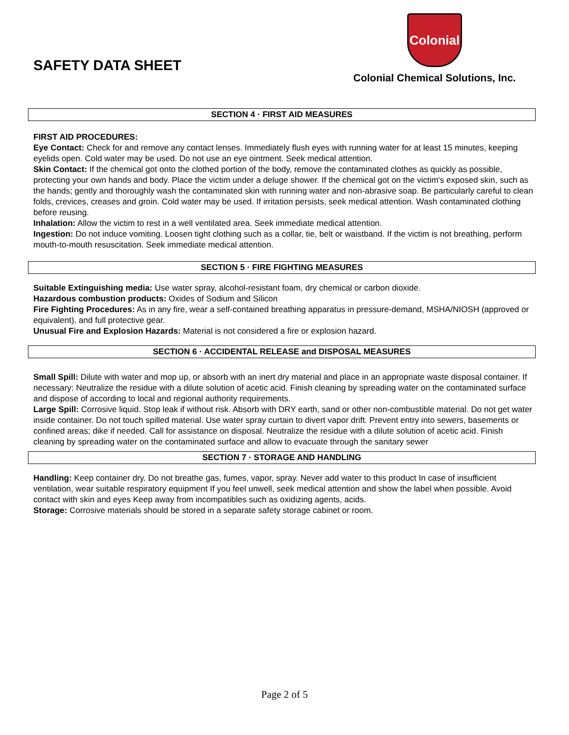SAFETY DATA SHEET
Colonial
Colonial Chemical Solutions, Inc.
SECTION 4 · FIRST AID MEASURES
FIRST AID PROCEDURES:
Eye Contact: Check for and remove any contact lenses. Immediately flush eyes with running water for at least 15 minutes, keeping eyelids open. Cold water may be used. Do not use an eye ointment. Seek medical attention.
Skin Contact: If the chemical got onto the clothed portion of the body, remove the contaminated clothes as quickly as possible, protecting your own hands and body. Place the victim under a deluge shower. If the chemical got on the victim's exposed skin, such as the hands; gently and thoroughly wash the contaminated skin with running water and non-abrasive soap. Be particularly careful to clean folds, crevices, creases and groin. Cold water may be used. If irritation persists, seek medical attention. Wash contaminated clothing before reusing.
Inhalation: Allow the victim to rest in a well ventilated area. Seek immediate medical attention.
Ingestion: Do not induce vomiting. Loosen tight clothing such as a collar, tie, belt or waistband. If the victim is not breathing, perform mouth-to-mouth resuscitation. Seek immediate medical attention.
SECTION 5 · FIRE FIGHTING MEASURES
Suitable Extinguishing media: Use water spray, alcohol-resistant foam, dry chemical or carbon dioxide.
Hazardous combustion products: Oxides of Sodium and Silicon
Fire Fighting Procedures: As in any fire, wear a self-contained breathing apparatus in pressure-demand, MSHA/NIOSH (approved or equivalent), and full protective gear.
Unusual Fire and Explosion Hazards: Material is not considered a fire or explosion hazard.
SECTION 6 · ACCIDENTAL RELEASE and DISPOSAL MEASURES
Small Spill: Dilute with water and mop up, or absorb with an inert dry material and place in an appropriate waste disposal container. If necessary: Neutralize the residue with a dilute solution of acetic acid. Finish cleaning by spreading water on the contaminated surface and dispose of according to local and regional authority requirements.
Large Spill: Corrosive liquid. Stop leak if without risk. Absorb with DRY earth, sand or other non-combustible material. Do not get water inside container. Do not touch spilled material. Use water spray curtain to divert vapor drift. Prevent entry into sewers, basements or confined areas; dike if needed. Call for assistance on disposal. Neutralize the residue with a dilute solution of acetic acid. Finish cleaning by spreading water on the contaminated surface and allow to evacuate through the sanitary sewer
SECTION 7 · STORAGE AND HANDLING
Handling: Keep container dry. Do not breathe gas, fumes, vapor, spray. Never add water to this product In case of insufficient ventilation, wear suitable respiratory equipment If you feel unwell, seek medical attention and show the label when possible. Avoid contact with skin and eyes Keep away from incompatibles such as oxidizing agents, acids.
Storage: Corrosive materials should be stored in a separate safety storage cabinet or room.
Page 2 of 5